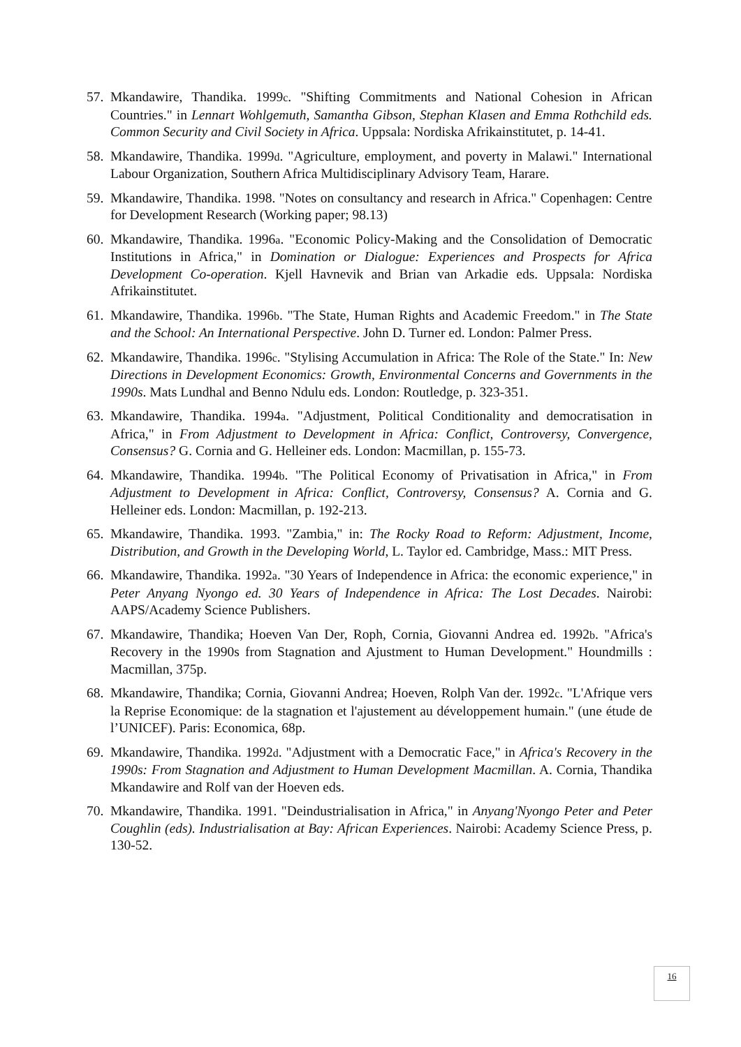57.
Mkandawire, Thandika. 1999c. "Shifting Commitments and National Cohesion in African Countries." in Lennart Wohlgemuth, Samantha Gibson, Stephan Klasen and Emma Rothchild eds. Common Security and Civil Society in Africa. Uppsala: Nordiska Afrikainstitutet, p. 14-41.
58.
Mkandawire, Thandika. 1999d. "Agriculture, employment, and poverty in Malawi." International Labour Organization, Southern Africa Multidisciplinary Advisory Team, Harare.
59.
Mkandawire, Thandika. 1998. "Notes on consultancy and research in Africa." Copenhagen: Centre for Development Research (Working paper; 98.13)
60.
Mkandawire, Thandika. 1996a. "Economic Policy-Making and the Consolidation of Democratic Institutions in Africa," in Domination or Dialogue: Experiences and Prospects for Africa Development Co-operation. Kjell Havnevik and Brian van Arkadie eds. Uppsala: Nordiska Afrikainstitutet.
61.
Mkandawire, Thandika. 1996b. "The State, Human Rights and Academic Freedom." in The State and the School: An International Perspective. John D. Turner ed. London: Palmer Press.
62.
Mkandawire, Thandika. 1996c. "Stylising Accumulation in Africa: The Role of the State." In: New Directions in Development Economics: Growth, Environmental Concerns and Governments in the 1990s. Mats Lundhal and Benno Ndulu eds. London: Routledge, p. 323-351.
63.
Mkandawire, Thandika. 1994a. "Adjustment, Political Conditionality and democratisation in Africa," in From Adjustment to Development in Africa: Conflict, Controversy, Convergence, Consensus? G. Cornia and G. Helleiner eds. London: Macmillan, p. 155-73.
64.
Mkandawire, Thandika. 1994b. "The Political Economy of Privatisation in Africa," in From Adjustment to Development in Africa: Conflict, Controversy, Consensus? A. Cornia and G. Helleiner eds. London: Macmillan, p. 192-213.
65.
Mkandawire, Thandika. 1993. "Zambia," in: The Rocky Road to Reform: Adjustment, Income, Distribution, and Growth in the Developing World, L. Taylor ed. Cambridge, Mass.: MIT Press.
66.
Mkandawire, Thandika. 1992a. "30 Years of Independence in Africa: the economic experience," in Peter Anyang Nyongo ed. 30 Years of Independence in Africa: The Lost Decades. Nairobi: AAPS/Academy Science Publishers.
67.
Mkandawire, Thandika; Hoeven Van Der, Roph, Cornia, Giovanni Andrea ed. 1992b. "Africa's Recovery in the 1990s from Stagnation and Ajustment to Human Development." Houndmills : Macmillan, 375p.
68.
Mkandawire, Thandika; Cornia, Giovanni Andrea; Hoeven, Rolph Van der. 1992c. "L'Afrique vers la Reprise Economique: de la stagnation et l'ajustement au développement humain." (une étude de l’UNICEF). Paris: Economica, 68p.
69.
Mkandawire, Thandika. 1992d. "Adjustment with a Democratic Face," in Africa's Recovery in the 1990s: From Stagnation and Adjustment to Human Development Macmillan. A. Cornia, Thandika Mkandawire and Rolf van der Hoeven eds.
70.
Mkandawire, Thandika. 1991. "Deindustrialisation in Africa," in Anyang'Nyongo Peter and Peter Coughlin (eds). Industrialisation at Bay: African Experiences. Nairobi: Academy Science Press, p. 130-52.
16